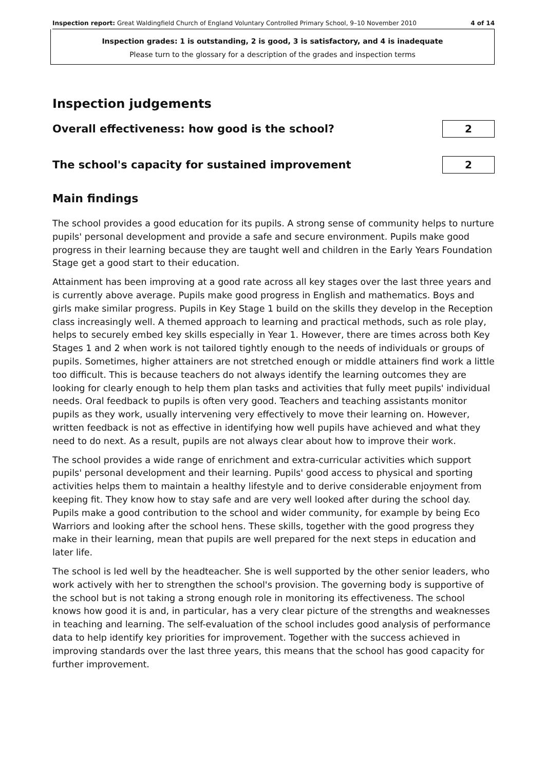Inspection report: Great Waldingfield Church of England Voluntary Controlled Primary School, 9–10 November 2010 4 of 14
Inspection grades: 1 is outstanding, 2 is good, 3 is satisfactory, and 4 is inadequate
Please turn to the glossary for a description of the grades and inspection terms
Inspection judgements
Overall effectiveness: how good is the school?
2
The school's capacity for sustained improvement
2
Main findings
The school provides a good education for its pupils. A strong sense of community helps to nurture pupils' personal development and provide a safe and secure environment. Pupils make good progress in their learning because they are taught well and children in the Early Years Foundation Stage get a good start to their education.
Attainment has been improving at a good rate across all key stages over the last three years and is currently above average. Pupils make good progress in English and mathematics. Boys and girls make similar progress. Pupils in Key Stage 1 build on the skills they develop in the Reception class increasingly well. A themed approach to learning and practical methods, such as role play, helps to securely embed key skills especially in Year 1. However, there are times across both Key Stages 1 and 2 when work is not tailored tightly enough to the needs of individuals or groups of pupils. Sometimes, higher attainers are not stretched enough or middle attainers find work a little too difficult. This is because teachers do not always identify the learning outcomes they are looking for clearly enough to help them plan tasks and activities that fully meet pupils' individual needs. Oral feedback to pupils is often very good. Teachers and teaching assistants monitor pupils as they work, usually intervening very effectively to move their learning on. However, written feedback is not as effective in identifying how well pupils have achieved and what they need to do next. As a result, pupils are not always clear about how to improve their work.
The school provides a wide range of enrichment and extra-curricular activities which support pupils' personal development and their learning. Pupils' good access to physical and sporting activities helps them to maintain a healthy lifestyle and to derive considerable enjoyment from keeping fit. They know how to stay safe and are very well looked after during the school day. Pupils make a good contribution to the school and wider community, for example by being Eco Warriors and looking after the school hens. These skills, together with the good progress they make in their learning, mean that pupils are well prepared for the next steps in education and later life.
The school is led well by the headteacher. She is well supported by the other senior leaders, who work actively with her to strengthen the school's provision. The governing body is supportive of the school but is not taking a strong enough role in monitoring its effectiveness. The school knows how good it is and, in particular, has a very clear picture of the strengths and weaknesses in teaching and learning. The self-evaluation of the school includes good analysis of performance data to help identify key priorities for improvement. Together with the success achieved in improving standards over the last three years, this means that the school has good capacity for further improvement.